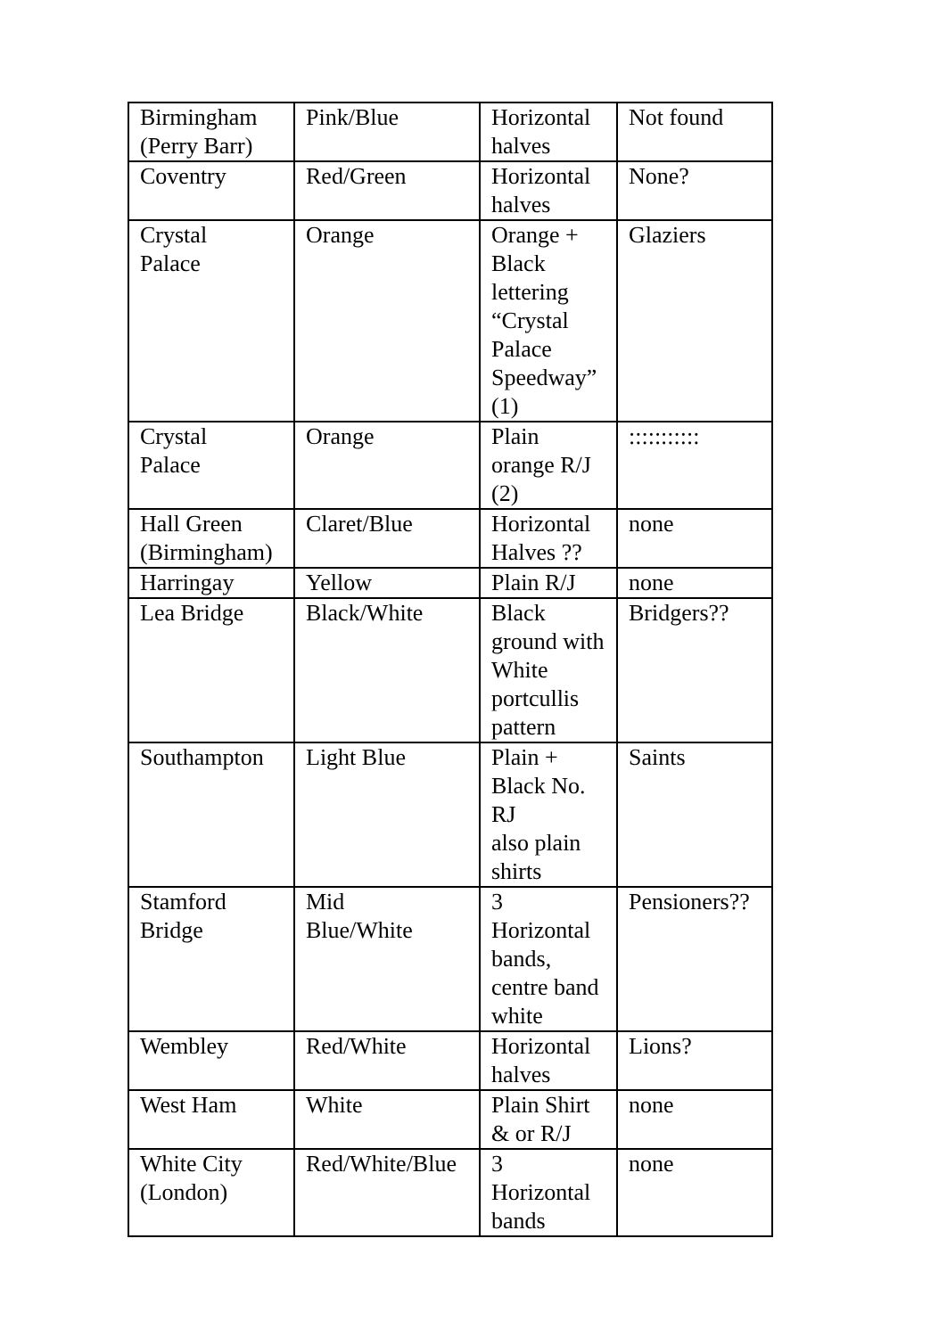| Birmingham (Perry Barr) | Pink/Blue | Horizontal halves | Not found |
| Coventry | Red/Green | Horizontal halves | None? |
| Crystal Palace | Orange | Orange + Black lettering “Crystal Palace Speedway” (1) | Glaziers |
| Crystal Palace | Orange | Plain orange R/J (2) | ::::::::::: |
| Hall Green (Birmingham) | Claret/Blue | Horizontal Halves ?? | none |
| Harringay | Yellow | Plain R/J | none |
| Lea Bridge | Black/White | Black ground with White portcullis pattern | Bridgers?? |
| Southampton | Light Blue | Plain + Black No. RJ also plain shirts | Saints |
| Stamford Bridge | Mid Blue/White | 3 Horizontal bands, centre band white | Pensioners?? |
| Wembley | Red/White | Horizontal halves | Lions? |
| West Ham | White | Plain Shirt & or R/J | none |
| White City (London) | Red/White/Blue | 3 Horizontal bands | none |